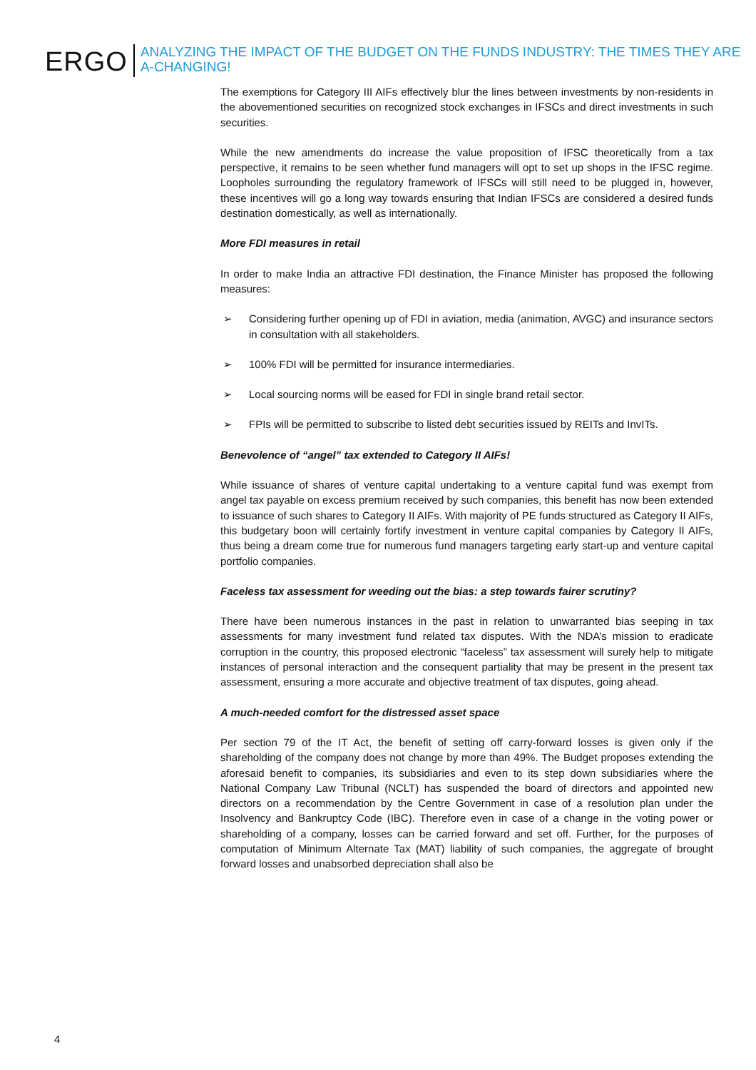ERGO
ANALYZING THE IMPACT OF THE BUDGET ON THE FUNDS INDUSTRY: THE TIMES THEY ARE A-CHANGING!
The exemptions for Category III AIFs effectively blur the lines between investments by non-residents in the abovementioned securities on recognized stock exchanges in IFSCs and direct investments in such securities.
While the new amendments do increase the value proposition of IFSC theoretically from a tax perspective, it remains to be seen whether fund managers will opt to set up shops in the IFSC regime. Loopholes surrounding the regulatory framework of IFSCs will still need to be plugged in, however, these incentives will go a long way towards ensuring that Indian IFSCs are considered a desired funds destination domestically, as well as internationally.
More FDI measures in retail
In order to make India an attractive FDI destination, the Finance Minister has proposed the following measures:
➢ Considering further opening up of FDI in aviation, media (animation, AVGC) and insurance sectors in consultation with all stakeholders.
➢ 100% FDI will be permitted for insurance intermediaries.
➢ Local sourcing norms will be eased for FDI in single brand retail sector.
➢ FPIs will be permitted to subscribe to listed debt securities issued by REITs and InvITs.
Benevolence of “angel” tax extended to Category II AIFs!
While issuance of shares of venture capital undertaking to a venture capital fund was exempt from angel tax payable on excess premium received by such companies, this benefit has now been extended to issuance of such shares to Category II AIFs. With majority of PE funds structured as Category II AIFs, this budgetary boon will certainly fortify investment in venture capital companies by Category II AIFs, thus being a dream come true for numerous fund managers targeting early start-up and venture capital portfolio companies.
Faceless tax assessment for weeding out the bias: a step towards fairer scrutiny?
There have been numerous instances in the past in relation to unwarranted bias seeping in tax assessments for many investment fund related tax disputes. With the NDA’s mission to eradicate corruption in the country, this proposed electronic “faceless” tax assessment will surely help to mitigate instances of personal interaction and the consequent partiality that may be present in the present tax assessment, ensuring a more accurate and objective treatment of tax disputes, going ahead.
A much-needed comfort for the distressed asset space
Per section 79 of the IT Act, the benefit of setting off carry-forward losses is given only if the shareholding of the company does not change by more than 49%. The Budget proposes extending the aforesaid benefit to companies, its subsidiaries and even to its step down subsidiaries where the National Company Law Tribunal (NCLT) has suspended the board of directors and appointed new directors on a recommendation by the Centre Government in case of a resolution plan under the Insolvency and Bankruptcy Code (IBC). Therefore even in case of a change in the voting power or shareholding of a company, losses can be carried forward and set off. Further, for the purposes of computation of Minimum Alternate Tax (MAT) liability of such companies, the aggregate of brought forward losses and unabsorbed depreciation shall also be
4